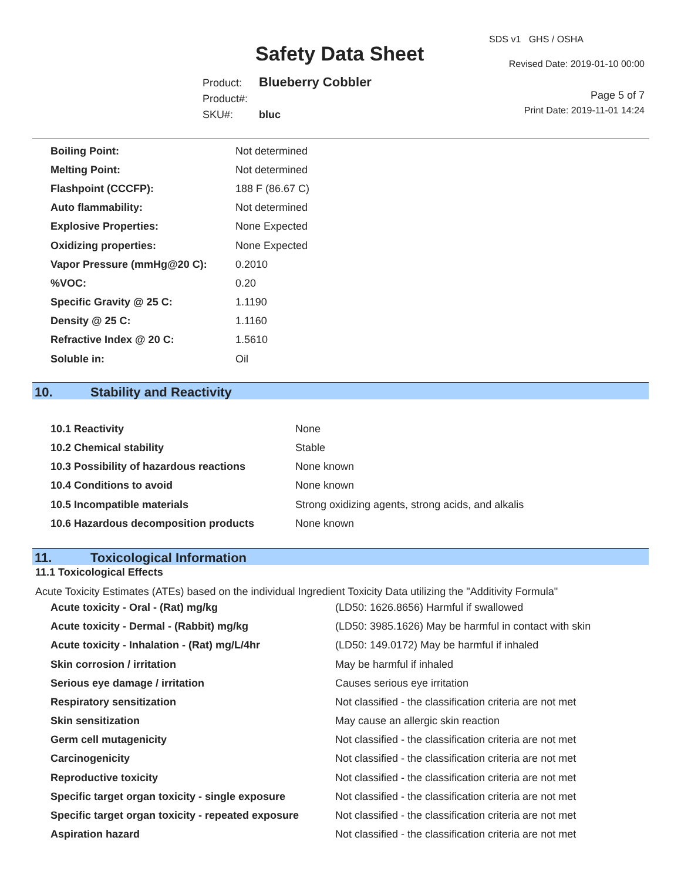Safety Data Sheet
Product: Blueberry Cobbler
Product#:
SKU#: bluc
SDS v1 GHS / OSHA
Revised Date: 2019-01-10 00:00
Page 5 of 7
Print Date: 2019-11-01 14:24
| Boiling Point: | Not determined |
| Melting Point: | Not determined |
| Flashpoint (CCCFP): | 188 F (86.67 C) |
| Auto flammability: | Not determined |
| Explosive Properties: | None Expected |
| Oxidizing properties: | None Expected |
| Vapor Pressure (mmHg@20 C): | 0.2010 |
| %VOC: | 0.20 |
| Specific Gravity @ 25 C: | 1.1190 |
| Density @ 25 C: | 1.1160 |
| Refractive Index @ 20 C: | 1.5610 |
| Soluble in: | Oil |
10. Stability and Reactivity
| 10.1 Reactivity | None |
| 10.2 Chemical stability | Stable |
| 10.3 Possibility of hazardous reactions | None known |
| 10.4 Conditions to avoid | None known |
| 10.5 Incompatible materials | Strong oxidizing agents, strong acids, and alkalis |
| 10.6 Hazardous decomposition products | None known |
11. Toxicological Information
11.1 Toxicological Effects
Acute Toxicity Estimates (ATEs) based on the individual Ingredient Toxicity Data utilizing the "Additivity Formula"
| Acute toxicity - Oral - (Rat) mg/kg | (LD50: 1626.8656) Harmful if swallowed |
| Acute toxicity - Dermal - (Rabbit) mg/kg | (LD50: 3985.1626) May be harmful in contact with skin |
| Acute toxicity - Inhalation - (Rat) mg/L/4hr | (LD50: 149.0172) May be harmful if inhaled |
| Skin corrosion / irritation | May be harmful if inhaled |
| Serious eye damage / irritation | Causes serious eye irritation |
| Respiratory sensitization | Not classified - the classification criteria are not met |
| Skin sensitization | May cause an allergic skin reaction |
| Germ cell mutagenicity | Not classified - the classification criteria are not met |
| Carcinogenicity | Not classified - the classification criteria are not met |
| Reproductive toxicity | Not classified - the classification criteria are not met |
| Specific target organ toxicity - single exposure | Not classified - the classification criteria are not met |
| Specific target organ toxicity - repeated exposure | Not classified - the classification criteria are not met |
| Aspiration hazard | Not classified - the classification criteria are not met |